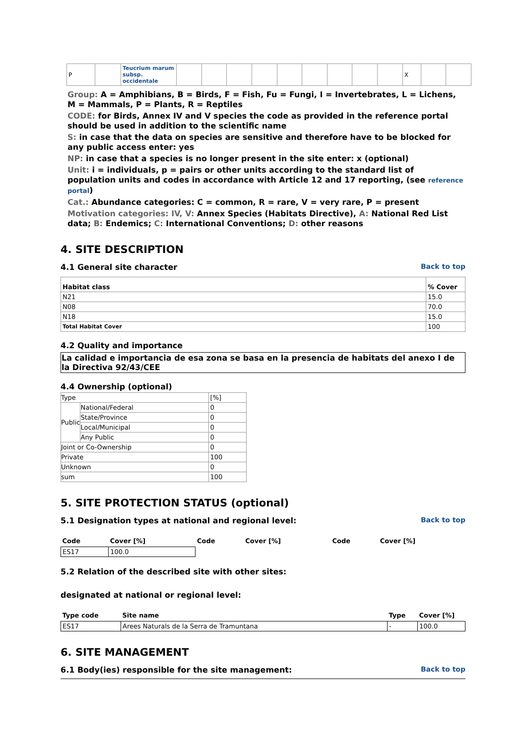| P | | Teucrium marum subsp. occidentale | | | | | | | | | | X | | |
Group: A = Amphibians, B = Birds, F = Fish, Fu = Fungi, I = Invertebrates, L = Lichens, M = Mammals, P = Plants, R = Reptiles
CODE: for Birds, Annex IV and V species the code as provided in the reference portal should be used in addition to the scientific name
S: in case that the data on species are sensitive and therefore have to be blocked for any public access enter: yes
NP: in case that a species is no longer present in the site enter: x (optional)
Unit: i = individuals, p = pairs or other units according to the standard list of population units and codes in accordance with Article 12 and 17 reporting, (see reference portal)
Cat.: Abundance categories: C = common, R = rare, V = very rare, P = present
Motivation categories: IV, V: Annex Species (Habitats Directive), A: National Red List data; B: Endemics; C: International Conventions; D: other reasons
4. SITE DESCRIPTION
4.1 General site character Back to top
| Habitat class | % Cover |
| --- | --- |
| N21 | 15.0 |
| N08 | 70.0 |
| N18 | 15.0 |
| Total Habitat Cover | 100 |
4.2 Quality and importance
La calidad e importancia de esa zona se basa en la presencia de habitats del anexo I de la Directiva 92/43/CEE
4.4 Ownership (optional)
| Type | | [%] |
| Public | National/Federal | 0 |
| | State/Province | 0 |
| | Local/Municipal | 0 |
| | Any Public | 0 |
| Joint or Co-Ownership | | 0 |
| Private | | 100 |
| Unknown | | 0 |
| sum | | 100 |
5. SITE PROTECTION STATUS (optional)
5.1 Designation types at national and regional level: Back to top
| Code | Cover [%] | Code | Cover [%] | Code | Cover [%] |
| --- | --- | --- | --- | --- | --- |
| ES17 | 100.0 | | | | |
5.2 Relation of the described site with other sites:
designated at national or regional level:
| Type code | Site name | Type | Cover [%] |
| --- | --- | --- | --- |
| ES17 | Arees Naturals de la Serra de Tramuntana | - | 100.0 |
6. SITE MANAGEMENT
6.1 Body(ies) responsible for the site management: Back to top